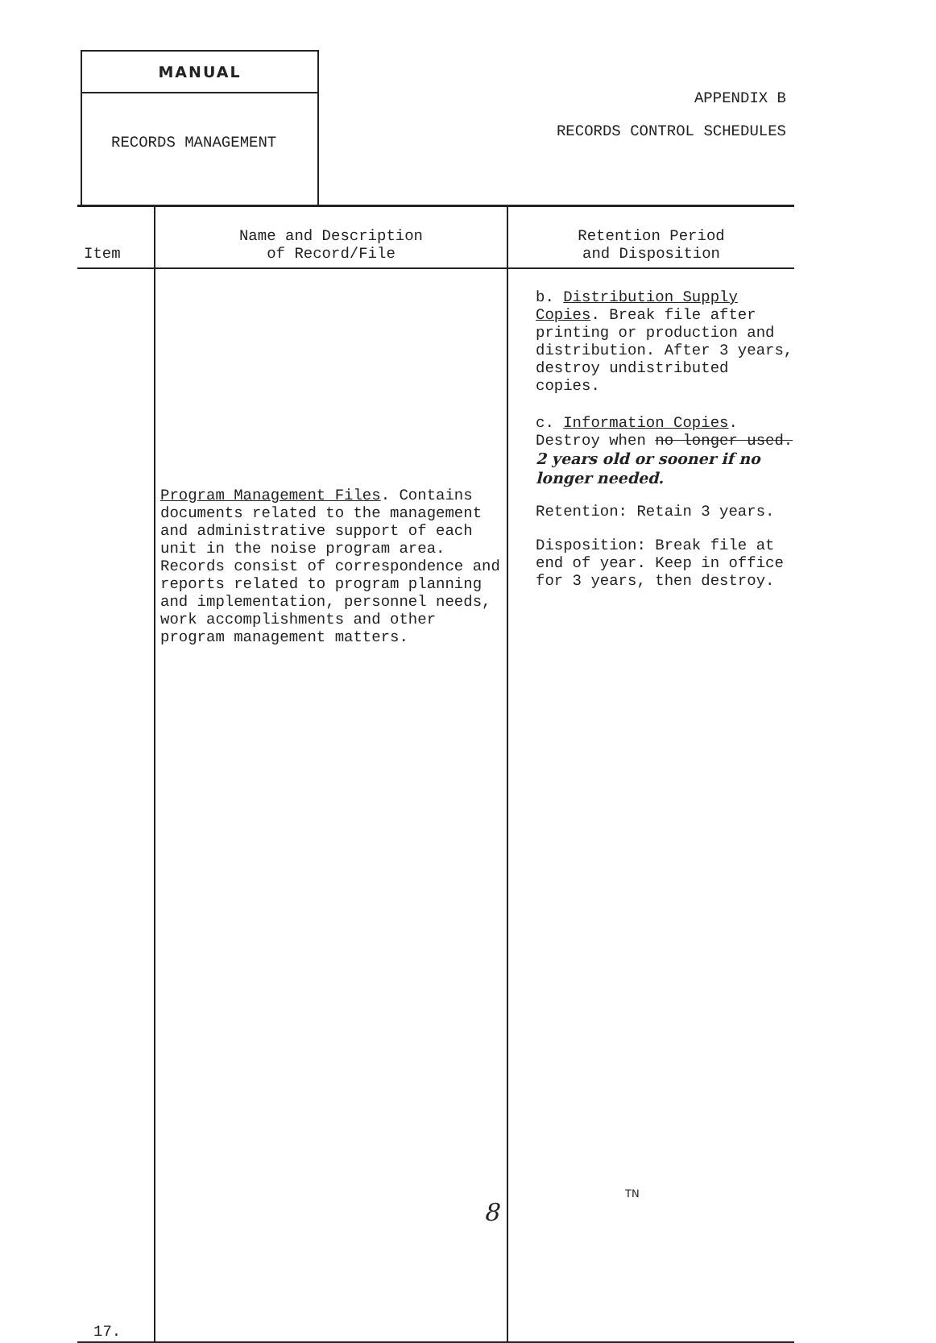MANUAL
RECORDS MANAGEMENT
APPENDIX B
RECORDS CONTROL SCHEDULES
| Item | Name and Description of Record/File | Retention Period and Disposition |
| --- | --- | --- |
| 17. | Program Management Files . Contains documents related to the management and administrative support of each unit in the noise program area. Records consist of correspondence and reports related to program planning and implementation, personnel needs, work accomplishments and other program management matters. | b. Distribution Supply Copies . Break file after printing or production and distribution. After 3 years, destroy undistributed copies. c. Information Copies . Destroy when no longer used. 2 years old or sooner if no longer needed. Retention: Retain 3 years. Disposition: Break file at end of year. Keep in office for 3 years, then destroy. |
TN
8